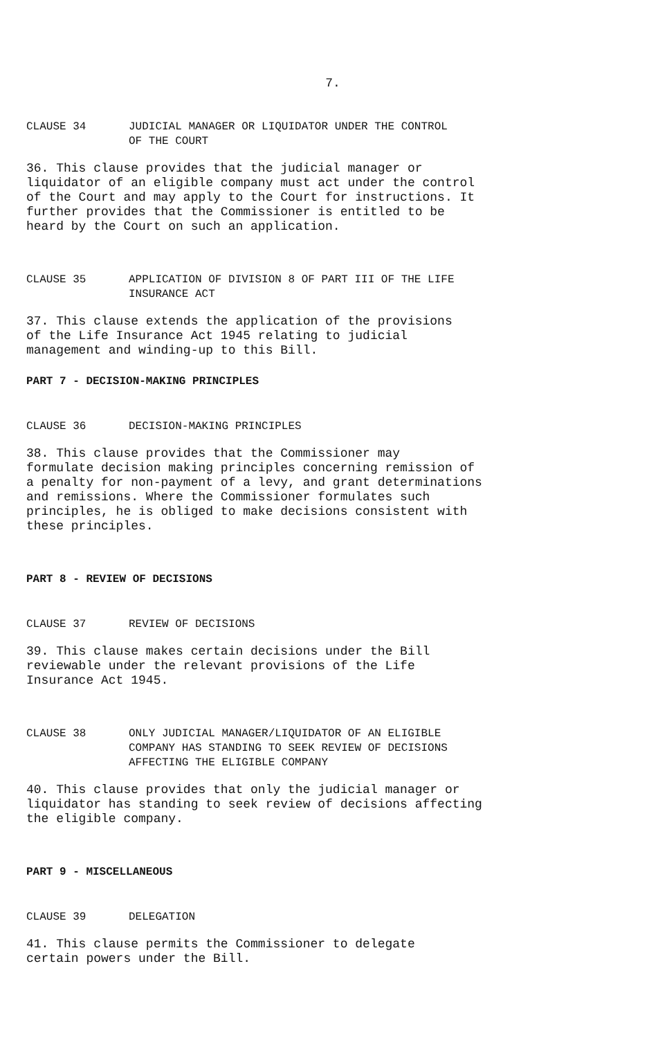7.
CLAUSE 34 JUDICIAL MANAGER OR LIQUIDATOR UNDER THE CONTROL
OF THE COURT
36. This clause provides that the judicial manager or liquidator of an eligible company must act under the control of the Court and may apply to the Court for instructions. It further provides that the Commissioner is entitled to be heard by the Court on such an application.
CLAUSE 35 APPLICATION OF DIVISION 8 OF PART III OF THE LIFE
INSURANCE ACT
37. This clause extends the application of the provisions of the Life Insurance Act 1945 relating to judicial management and winding-up to this Bill.
PART 7 - DECISION-MAKING PRINCIPLES
CLAUSE 36 DECISION-MAKING PRINCIPLES
38. This clause provides that the Commissioner may formulate decision making principles concerning remission of a penalty for non-payment of a levy, and grant determinations and remissions. Where the Commissioner formulates such principles, he is obliged to make decisions consistent with these principles.
PART 8 - REVIEW OF DECISIONS
CLAUSE 37 REVIEW OF DECISIONS
39. This clause makes certain decisions under the Bill reviewable under the relevant provisions of the Life Insurance Act 1945.
CLAUSE 38 ONLY JUDICIAL MANAGER/LIQUIDATOR OF AN ELIGIBLE
COMPANY HAS STANDING TO SEEK REVIEW OF DECISIONS
AFFECTING THE ELIGIBLE COMPANY
40. This clause provides that only the judicial manager or liquidator has standing to seek review of decisions affecting the eligible company.
PART 9 - MISCELLANEOUS
CLAUSE 39 DELEGATION
41. This clause permits the Commissioner to delegate certain powers under the Bill.